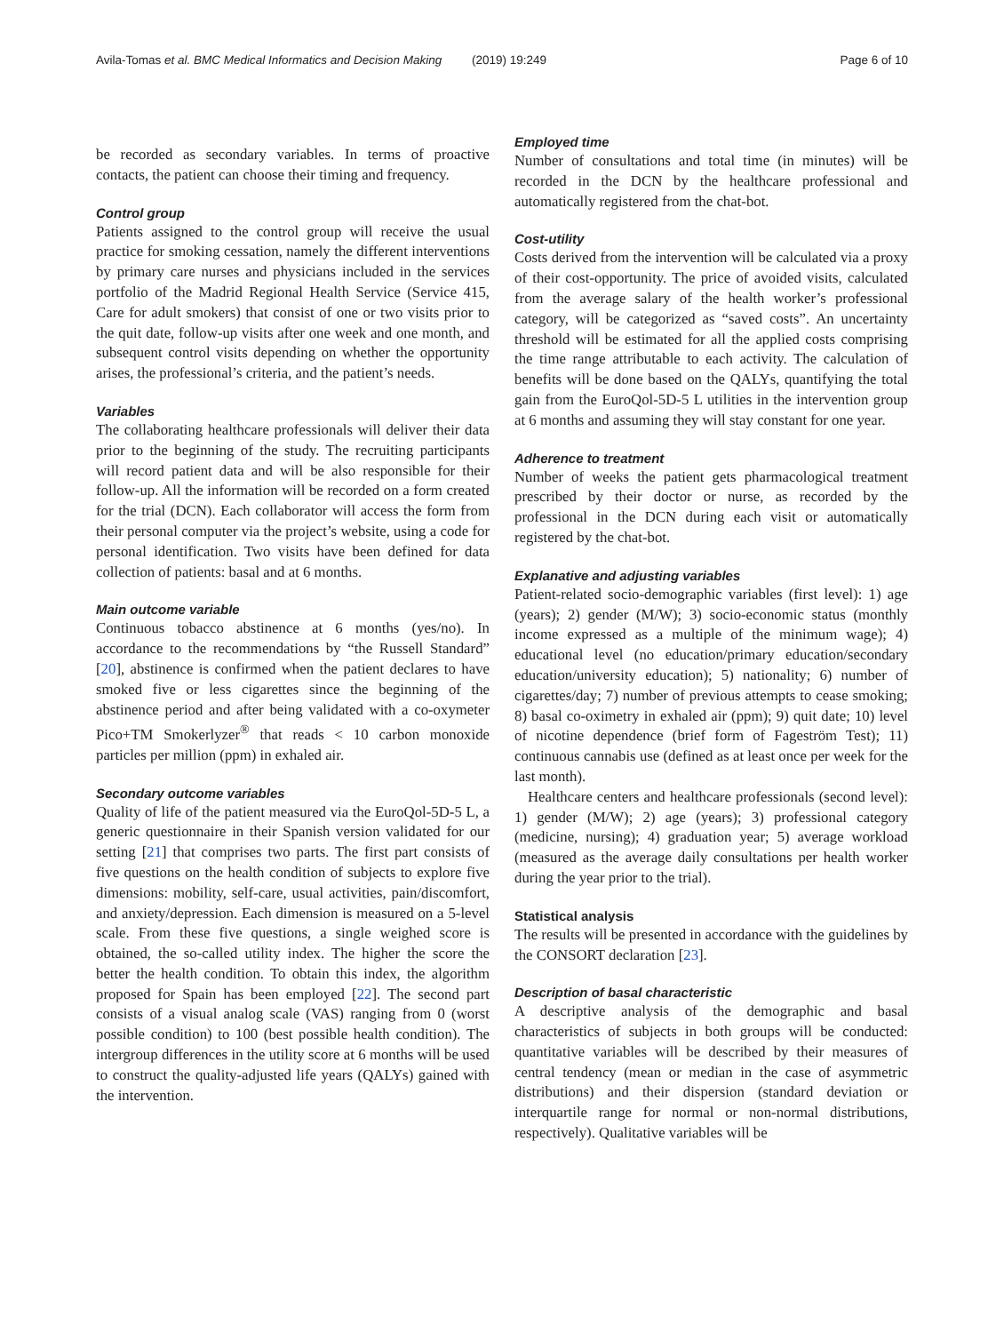Avila-Tomas et al. BMC Medical Informatics and Decision Making (2019) 19:249
Page 6 of 10
be recorded as secondary variables. In terms of proactive contacts, the patient can choose their timing and frequency.
Control group
Patients assigned to the control group will receive the usual practice for smoking cessation, namely the different interventions by primary care nurses and physicians included in the services portfolio of the Madrid Regional Health Service (Service 415, Care for adult smokers) that consist of one or two visits prior to the quit date, follow-up visits after one week and one month, and subsequent control visits depending on whether the opportunity arises, the professional’s criteria, and the patient’s needs.
Variables
The collaborating healthcare professionals will deliver their data prior to the beginning of the study. The recruiting participants will record patient data and will be also responsible for their follow-up. All the information will be recorded on a form created for the trial (DCN). Each collaborator will access the form from their personal computer via the project’s website, using a code for personal identification. Two visits have been defined for data collection of patients: basal and at 6 months.
Main outcome variable
Continuous tobacco abstinence at 6 months (yes/no). In accordance to the recommendations by “the Russell Standard” [20], abstinence is confirmed when the patient declares to have smoked five or less cigarettes since the beginning of the abstinence period and after being validated with a co-oxymeter Pico+TM Smokerlyzer<sup>®</sup> that reads < 10 carbon monoxide particles per million (ppm) in exhaled air.
Secondary outcome variables
Quality of life of the patient measured via the EuroQol-5D-5 L, a generic questionnaire in their Spanish version validated for our setting [21] that comprises two parts. The first part consists of five questions on the health condition of subjects to explore five dimensions: mobility, self-care, usual activities, pain/discomfort, and anxiety/depression. Each dimension is measured on a 5-level scale. From these five questions, a single weighed score is obtained, the so-called utility index. The higher the score the better the health condition. To obtain this index, the algorithm proposed for Spain has been employed [22]. The second part consists of a visual analog scale (VAS) ranging from 0 (worst possible condition) to 100 (best possible health condition). The intergroup differences in the utility score at 6 months will be used to construct the quality-adjusted life years (QALYs) gained with the intervention.
Employed time
Number of consultations and total time (in minutes) will be recorded in the DCN by the healthcare professional and automatically registered from the chat-bot.
Cost-utility
Costs derived from the intervention will be calculated via a proxy of their cost-opportunity. The price of avoided visits, calculated from the average salary of the health worker’s professional category, will be categorized as “saved costs”. An uncertainty threshold will be estimated for all the applied costs comprising the time range attributable to each activity. The calculation of benefits will be done based on the QALYs, quantifying the total gain from the EuroQol-5D-5 L utilities in the intervention group at 6 months and assuming they will stay constant for one year.
Adherence to treatment
Number of weeks the patient gets pharmacological treatment prescribed by their doctor or nurse, as recorded by the professional in the DCN during each visit or automatically registered by the chat-bot.
Explanative and adjusting variables
Patient-related socio-demographic variables (first level): 1) age (years); 2) gender (M/W); 3) socio-economic status (monthly income expressed as a multiple of the minimum wage); 4) educational level (no education/primary education/secondary education/university education); 5) nationality; 6) number of cigarettes/day; 7) number of previous attempts to cease smoking; 8) basal co-oximetry in exhaled air (ppm); 9) quit date; 10) level of nicotine dependence (brief form of Fageström Test); 11) continuous cannabis use (defined as at least once per week for the last month).
Healthcare centers and healthcare professionals (second level): 1) gender (M/W); 2) age (years); 3) professional category (medicine, nursing); 4) graduation year; 5) average workload (measured as the average daily consultations per health worker during the year prior to the trial).
Statistical analysis
The results will be presented in accordance with the guidelines by the CONSORT declaration [23].
Description of basal characteristic
A descriptive analysis of the demographic and basal characteristics of subjects in both groups will be conducted: quantitative variables will be described by their measures of central tendency (mean or median in the case of asymmetric distributions) and their dispersion (standard deviation or interquartile range for normal or non-normal distributions, respectively). Qualitative variables will be